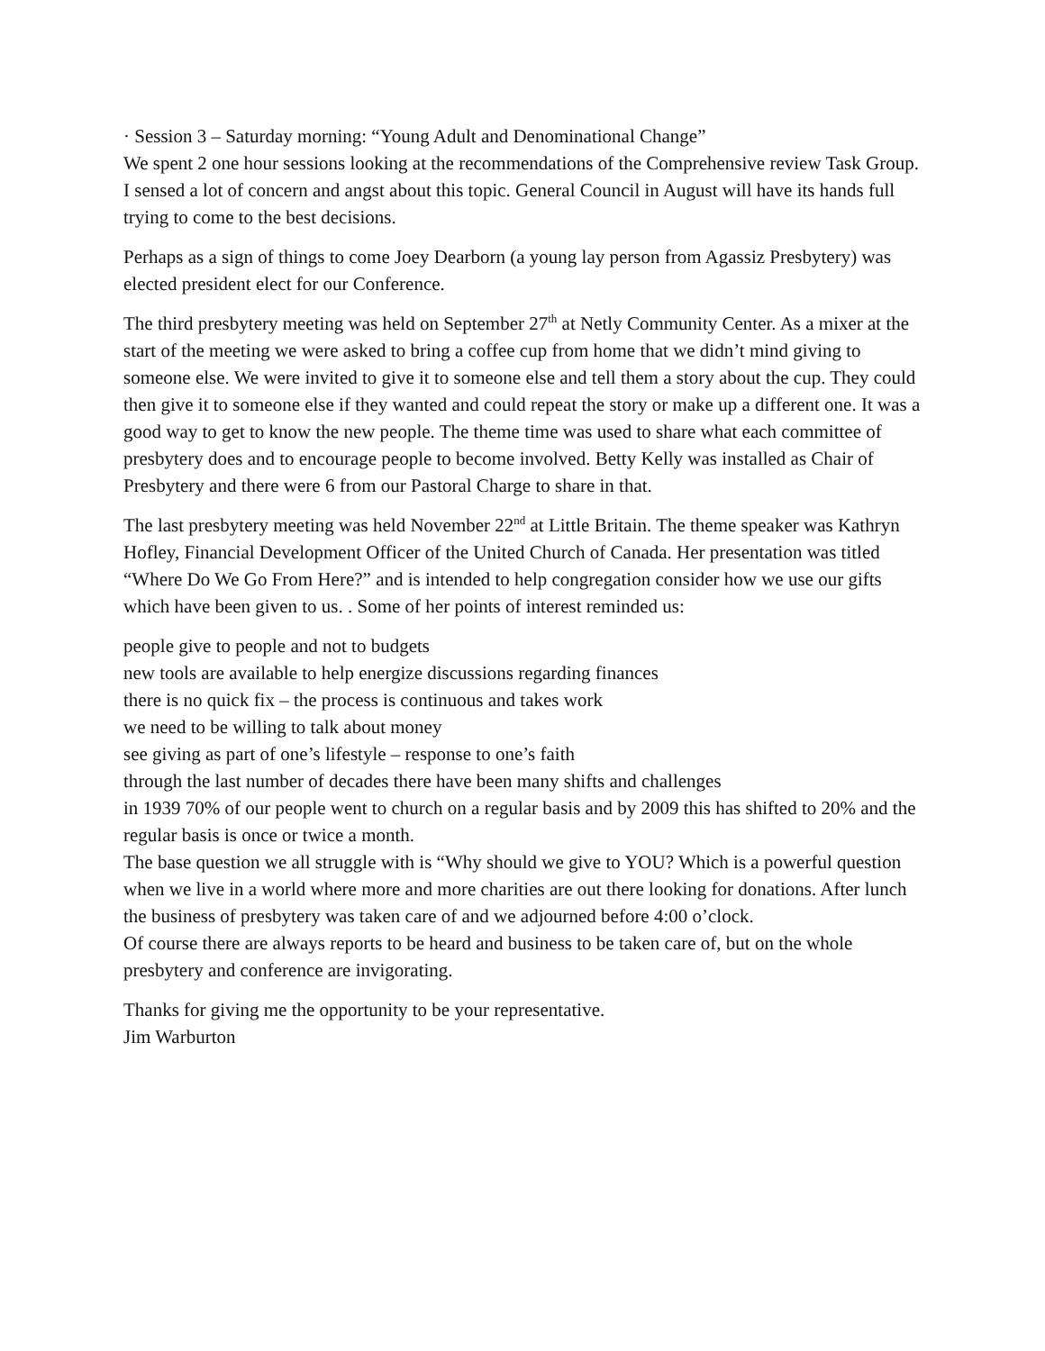· Session 3 – Saturday morning: “Young Adult and Denominational Change”
We spent 2 one hour sessions looking at the recommendations of the Comprehensive review Task Group. I sensed a lot of concern and angst about this topic. General Council in August will have its hands full trying to come to the best decisions.
Perhaps as a sign of things to come Joey Dearborn (a young lay person from Agassiz Presbytery) was elected president elect for our Conference.
The third presbytery meeting was held on September 27<sup>th</sup> at Netly Community Center. As a mixer at the start of the meeting we were asked to bring a coffee cup from home that we didn’t mind giving to someone else. We were invited to give it to someone else and tell them a story about the cup. They could then give it to someone else if they wanted and could repeat the story or make up a different one. It was a good way to get to know the new people. The theme time was used to share what each committee of presbytery does and to encourage people to become involved. Betty Kelly was installed as Chair of Presbytery and there were 6 from our Pastoral Charge to share in that.
The last presbytery meeting was held November 22<sup>nd</sup> at Little Britain. The theme speaker was Kathryn Hofley, Financial Development Officer of the United Church of Canada. Her presentation was titled “Where Do We Go From Here?” and is intended to help congregation consider how we use our gifts which have been given to us. . Some of her points of interest reminded us:
people give to people and not to budgets
new tools are available to help energize discussions regarding finances
there is no quick fix – the process is continuous and takes work
we need to be willing to talk about money
see giving as part of one’s lifestyle – response to one’s faith
through the last number of decades there have been many shifts and challenges
in 1939 70% of our people went to church on a regular basis and by 2009 this has shifted to 20% and the regular basis is once or twice a month.
The base question we all struggle with is “Why should we give to YOU? Which is a powerful question when we live in a world where more and more charities are out there looking for donations. After lunch the business of presbytery was taken care of and we adjourned before 4:00 o’clock.
Of course there are always reports to be heard and business to be taken care of, but on the whole presbytery and conference are invigorating.
Thanks for giving me the opportunity to be your representative.
Jim Warburton